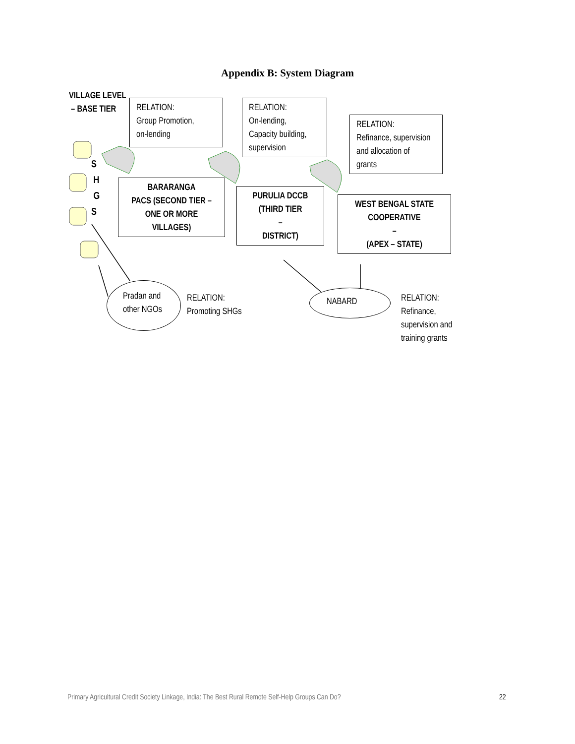Appendix B: System Diagram
VILLAGE LEVEL
– BASE TIER
S
H
G
S
RELATION:
Group Promotion,
on-lending
RELATION:
On-lending,
Capacity building,
supervision
RELATION:
Refinance, supervision
and allocation of
grants
BARARANGA
PACS (SECOND TIER –
ONE OR MORE
VILLAGES)
PURULIA DCCB
(THIRD TIER
–
DISTRICT)
WEST BENGAL STATE
COOPERATIVE
–
(APEX – STATE)
Pradan and
other NGOs
RELATION:
Promoting SHGs
NABARD
RELATION:
Refinance,
supervision and
training grants
Primary Agricultural Credit Society Linkage, India: The Best Rural Remote Self-Help Groups Can Do?
22